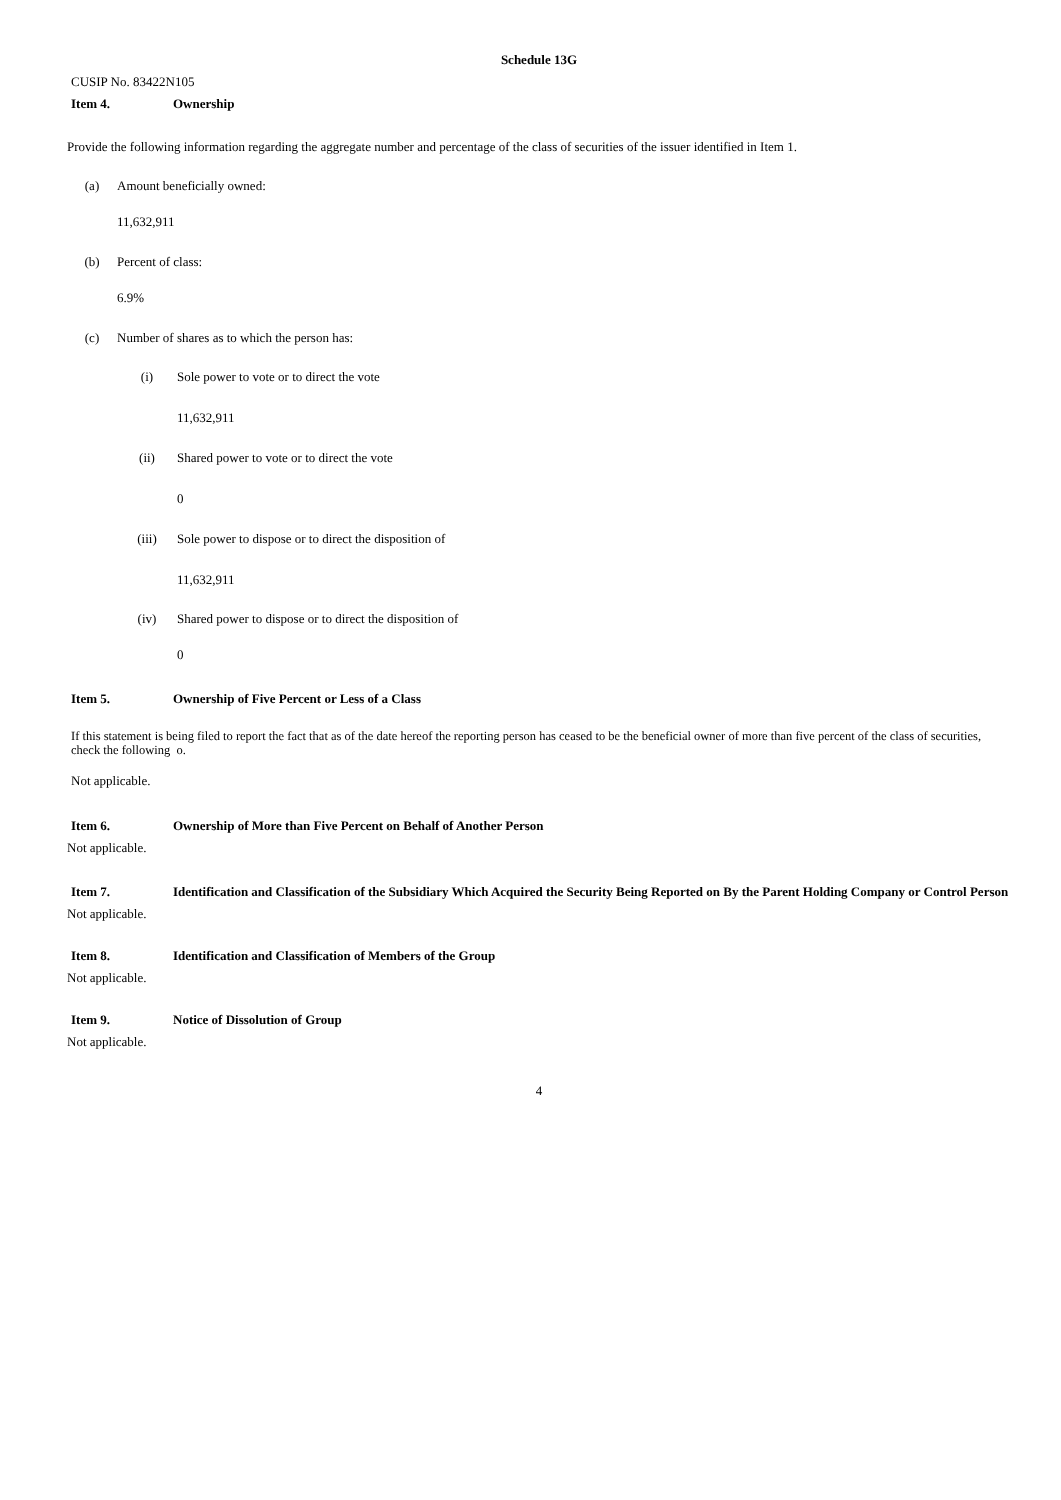Schedule 13G
CUSIP No. 83422N105
Item 4. Ownership
Provide the following information regarding the aggregate number and percentage of the class of securities of the issuer identified in Item 1.
(a) Amount beneficially owned:
11,632,911
(b) Percent of class:
6.9%
(c) Number of shares as to which the person has:
(i) Sole power to vote or to direct the vote
11,632,911
(ii) Shared power to vote or to direct the vote
0
(iii) Sole power to dispose or to direct the disposition of
11,632,911
(iv) Shared power to dispose or to direct the disposition of
0
Item 5. Ownership of Five Percent or Less of a Class
If this statement is being filed to report the fact that as of the date hereof the reporting person has ceased to be the beneficial owner of more than five percent of the class of securities, check the following o.
Not applicable.
Item 6. Ownership of More than Five Percent on Behalf of Another Person
Not applicable.
Item 7. Identification and Classification of the Subsidiary Which Acquired the Security Being Reported on By the Parent Holding Company or Control Person
Not applicable.
Item 8. Identification and Classification of Members of the Group
Not applicable.
Item 9. Notice of Dissolution of Group
Not applicable.
4